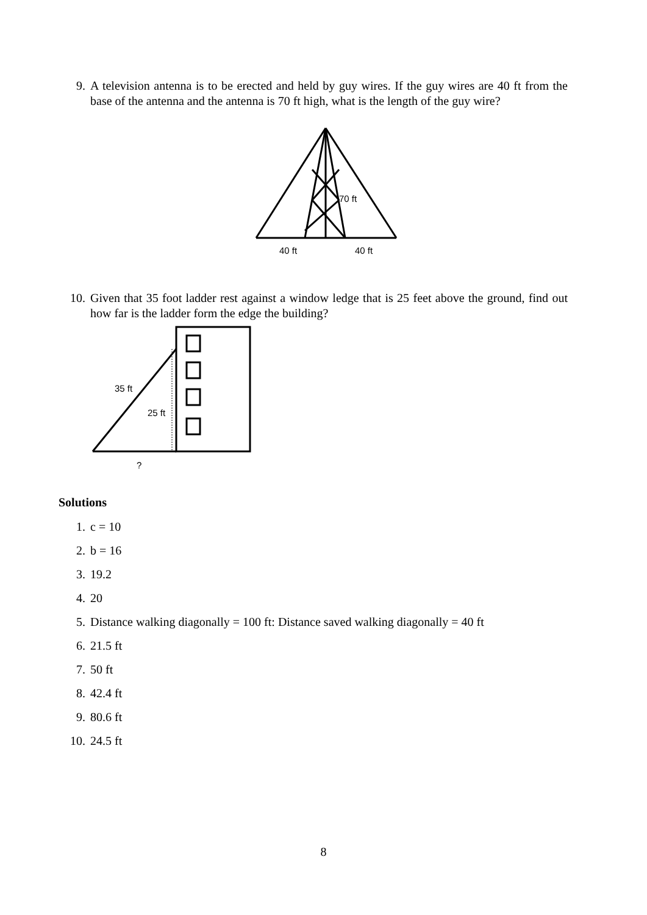9. A television antenna is to be erected and held by guy wires. If the guy wires are 40 ft from the base of the antenna and the antenna is 70 ft high, what is the length of the guy wire?
70 ft
40 ft
40 ft
10. Given that 35 foot ladder rest against a window ledge that is 25 feet above the ground, find out how far is the ladder form the edge the building?
35 ft
25 ft
?
Solutions
1. c = 10
2. b = 16
3. 19.2
4. 20
5. Distance walking diagonally = 100 ft: Distance saved walking diagonally = 40 ft
6. 21.5 ft
7. 50 ft
8. 42.4 ft
9. 80.6 ft
10. 24.5 ft
8